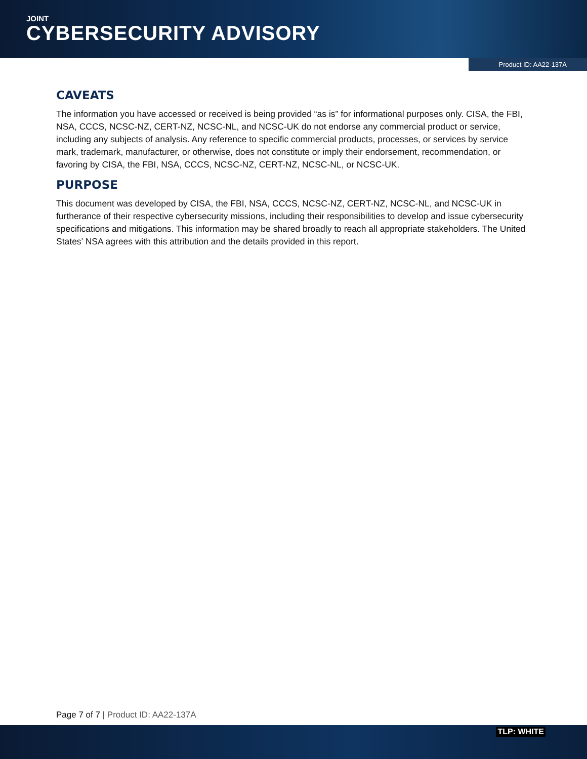JOINT
CYBERSECURITY ADVISORY
Product ID: AA22-137A
CAVEATS
The information you have accessed or received is being provided “as is” for informational purposes only. CISA, the FBI, NSA, CCCS, NCSC-NZ, CERT-NZ, NCSC-NL, and NCSC-UK do not endorse any commercial product or service, including any subjects of analysis. Any reference to specific commercial products, processes, or services by service mark, trademark, manufacturer, or otherwise, does not constitute or imply their endorsement, recommendation, or favoring by CISA, the FBI, NSA, CCCS, NCSC-NZ, CERT-NZ, NCSC-NL, or NCSC-UK.
PURPOSE
This document was developed by CISA, the FBI, NSA, CCCS, NCSC-NZ, CERT-NZ, NCSC-NL, and NCSC-UK in furtherance of their respective cybersecurity missions, including their responsibilities to develop and issue cybersecurity specifications and mitigations. This information may be shared broadly to reach all appropriate stakeholders. The United States’ NSA agrees with this attribution and the details provided in this report.
Page 7 of 7 | Product ID: AA22-137A
TLP: WHITE